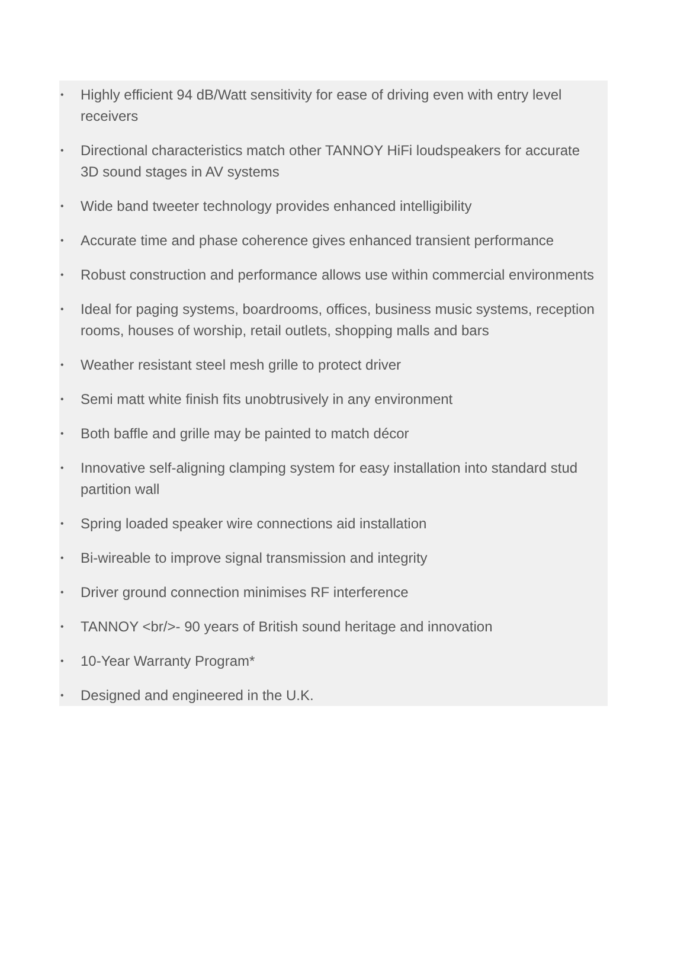• Highly efficient 94 dB/Watt sensitivity for ease of driving even with entry level receivers
• Directional characteristics match other TANNOY HiFi loudspeakers for accurate 3D sound stages in AV systems
• Wide band tweeter technology provides enhanced intelligibility
• Accurate time and phase coherence gives enhanced transient performance
• Robust construction and performance allows use within commercial environments
• Ideal for paging systems, boardrooms, offices, business music systems, reception rooms, houses of worship, retail outlets, shopping malls and bars
• Weather resistant steel mesh grille to protect driver
• Semi matt white finish fits unobtrusively in any environment
• Both baffle and grille may be painted to match décor
• Innovative self-aligning clamping system for easy installation into standard stud partition wall
• Spring loaded speaker wire connections aid installation
• Bi-wireable to improve signal transmission and integrity
• Driver ground connection minimises RF interference
• TANNOY <br/>- 90 years of British sound heritage and innovation
• 10-Year Warranty Program*
• Designed and engineered in the U.K.